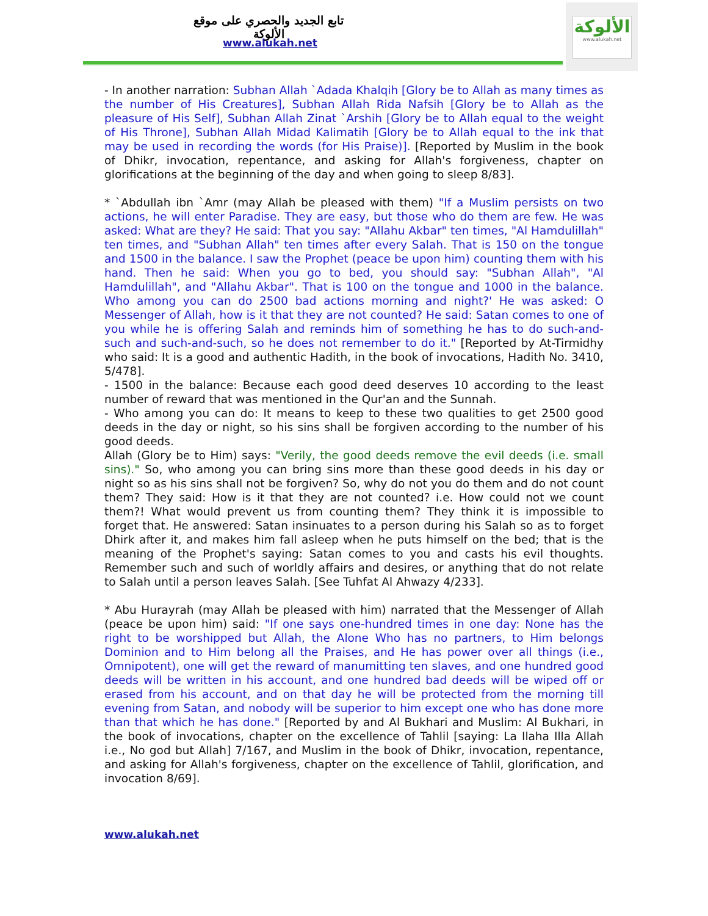تابع الجديد والحصري على موقع الألوكة
www.alukah.net
الألوكة
www.alukah.net
- In another narration: Subhan Allah `Adada Khalqih [Glory be to Allah as many times as the number of His Creatures], Subhan Allah Rida Nafsih [Glory be to Allah as the pleasure of His Self], Subhan Allah Zinat `Arshih [Glory be to Allah equal to the weight of His Throne], Subhan Allah Midad Kalimatih [Glory be to Allah equal to the ink that may be used in recording the words (for His Praise)]. [Reported by Muslim in the book of Dhikr, invocation, repentance, and asking for Allah's forgiveness, chapter on glorifications at the beginning of the day and when going to sleep 8/83].
* `Abdullah ibn `Amr (may Allah be pleased with them) "If a Muslim persists on two actions, he will enter Paradise. They are easy, but those who do them are few. He was asked: What are they? He said: That you say: "Allahu Akbar" ten times, "Al Hamdulillah" ten times, and "Subhan Allah" ten times after every Salah. That is 150 on the tongue and 1500 in the balance. I saw the Prophet (peace be upon him) counting them with his hand. Then he said: When you go to bed, you should say: "Subhan Allah", "Al Hamdulillah", and "Allahu Akbar". That is 100 on the tongue and 1000 in the balance. Who among you can do 2500 bad actions morning and night?' He was asked: O Messenger of Allah, how is it that they are not counted? He said: Satan comes to one of you while he is offering Salah and reminds him of something he has to do such-and-such and such-and-such, so he does not remember to do it." [Reported by At-Tirmidhy who said: It is a good and authentic Hadith, in the book of invocations, Hadith No. 3410, 5/478].
- 1500 in the balance: Because each good deed deserves 10 according to the least number of reward that was mentioned in the Qur'an and the Sunnah.
- Who among you can do: It means to keep to these two qualities to get 2500 good deeds in the day or night, so his sins shall be forgiven according to the number of his good deeds.
Allah (Glory be to Him) says: "Verily, the good deeds remove the evil deeds (i.e. small sins)." So, who among you can bring sins more than these good deeds in his day or night so as his sins shall not be forgiven? So, why do not you do them and do not count them? They said: How is it that they are not counted? i.e. How could not we count them?! What would prevent us from counting them? They think it is impossible to forget that. He answered: Satan insinuates to a person during his Salah so as to forget Dhirk after it, and makes him fall asleep when he puts himself on the bed; that is the meaning of the Prophet's saying: Satan comes to you and casts his evil thoughts. Remember such and such of worldly affairs and desires, or anything that do not relate to Salah until a person leaves Salah. [See Tuhfat Al Ahwazy 4/233].
* Abu Hurayrah (may Allah be pleased with him) narrated that the Messenger of Allah (peace be upon him) said: "If one says one-hundred times in one day: None has the right to be worshipped but Allah, the Alone Who has no partners, to Him belongs Dominion and to Him belong all the Praises, and He has power over all things (i.e., Omnipotent), one will get the reward of manumitting ten slaves, and one hundred good deeds will be written in his account, and one hundred bad deeds will be wiped off or erased from his account, and on that day he will be protected from the morning till evening from Satan, and nobody will be superior to him except one who has done more than that which he has done." [Reported by and Al Bukhari and Muslim: Al Bukhari, in the book of invocations, chapter on the excellence of Tahlil [saying: La Ilaha Illa Allah i.e., No god but Allah] 7/167, and Muslim in the book of Dhikr, invocation, repentance, and asking for Allah's forgiveness, chapter on the excellence of Tahlil, glorification, and invocation 8/69].
www.alukah.net